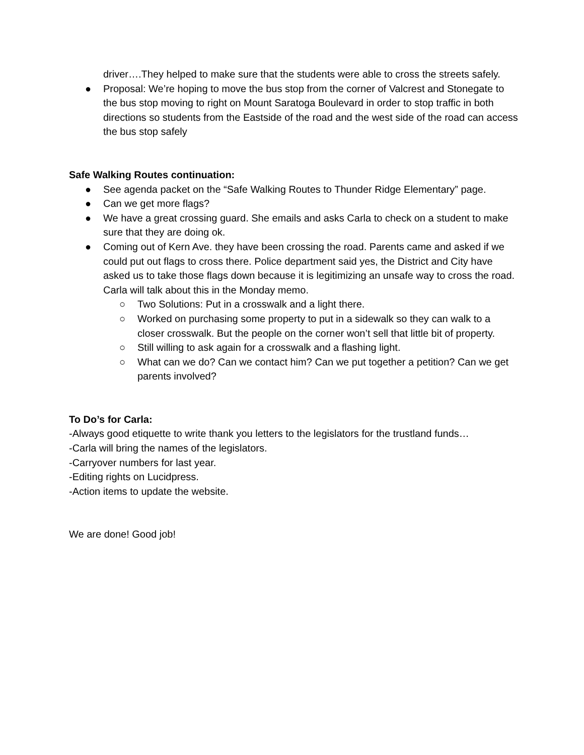driver….They helped to make sure that the students were able to cross the streets safely.
● Proposal: We’re hoping to move the bus stop from the corner of Valcrest and Stonegate to the bus stop moving to right on Mount Saratoga Boulevard in order to stop traffic in both directions so students from the Eastside of the road and the west side of the road can access the bus stop safely
Safe Walking Routes continuation:
● See agenda packet on the “Safe Walking Routes to Thunder Ridge Elementary” page.
● Can we get more flags?
● We have a great crossing guard. She emails and asks Carla to check on a student to make sure that they are doing ok.
● Coming out of Kern Ave. they have been crossing the road. Parents came and asked if we could put out flags to cross there. Police department said yes, the District and City have asked us to take those flags down because it is legitimizing an unsafe way to cross the road. Carla will talk about this in the Monday memo.
○ Two Solutions: Put in a crosswalk and a light there.
○ Worked on purchasing some property to put in a sidewalk so they can walk to a closer crosswalk. But the people on the corner won’t sell that little bit of property.
○ Still willing to ask again for a crosswalk and a flashing light.
○ What can we do? Can we contact him? Can we put together a petition? Can we get parents involved?
To Do’s for Carla:
-Always good etiquette to write thank you letters to the legislators for the trustland funds…
-Carla will bring the names of the legislators.
-Carryover numbers for last year.
-Editing rights on Lucidpress.
-Action items to update the website.
We are done! Good job!